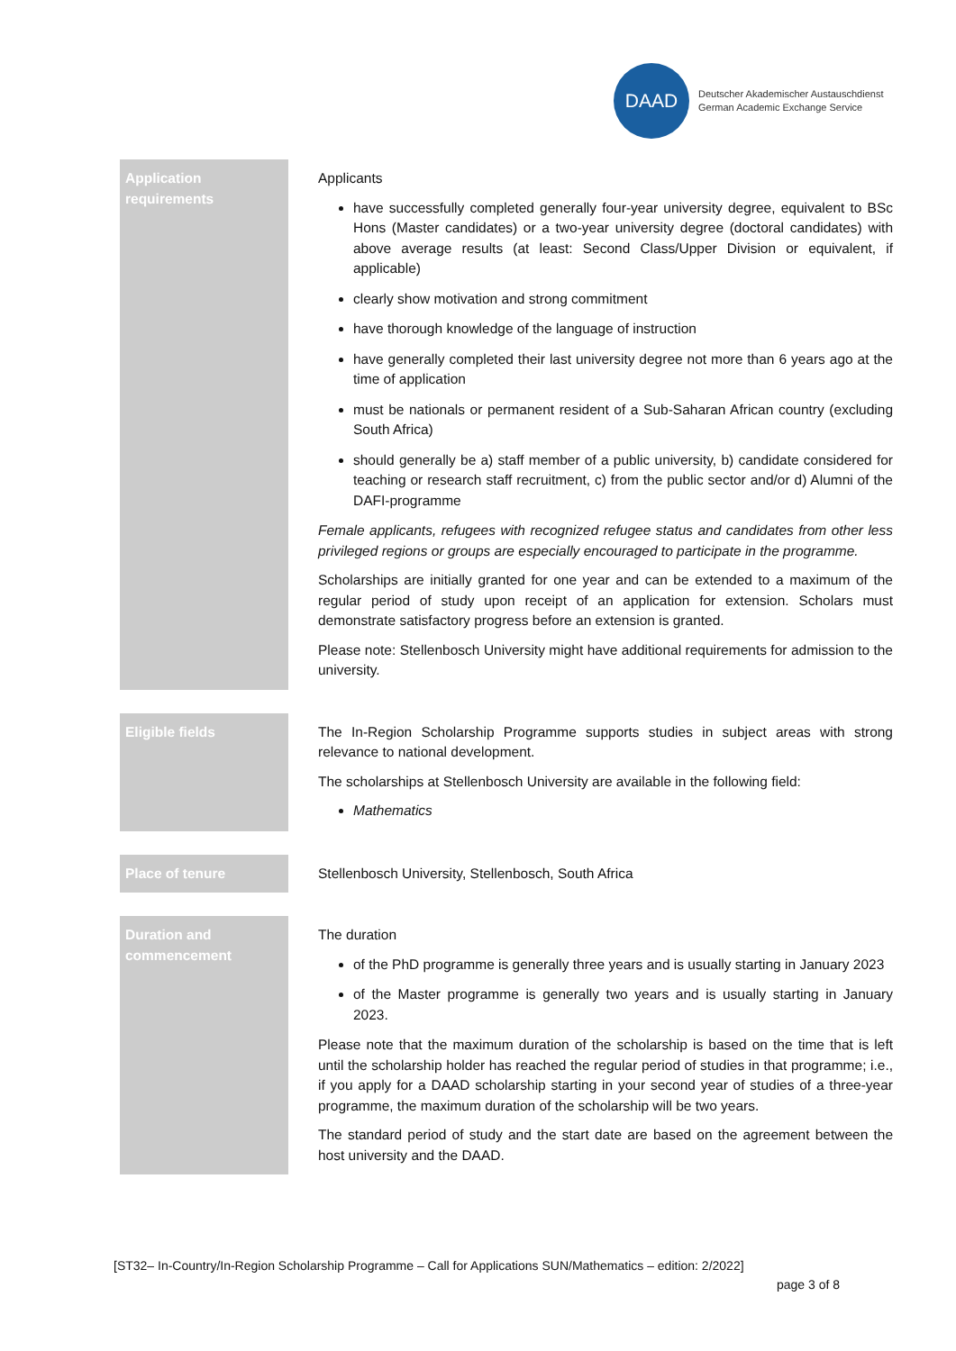DAAD
Deutscher Akademischer Austauschdienst
German Academic Exchange Service
| Application requirements | Applicants have successfully completed generally four-year university degree, equivalent to BSc Hons (Master candidates) or a two-year university degree (doctoral candidates) with above average results (at least: Second Class/Upper Division or equivalent, if applicable) clearly show motivation and strong commitment have thorough knowledge of the language of instruction have generally completed their last university degree not more than 6 years ago at the time of application must be nationals or permanent resident of a Sub-Saharan African country (excluding South Africa) should generally be a) staff member of a public university, b) candidate considered for teaching or research staff recruitment, c) from the public sector and/or d) Alumni of the DAFI-programme Female applicants, refugees with recognized refugee status and candidates from other less privileged regions or groups are especially encouraged to participate in the programme. Scholarships are initially granted for one year and can be extended to a maximum of the regular period of study upon receipt of an application for extension. Scholars must demonstrate satisfactory progress before an extension is granted. Please note: Stellenbosch University might have additional requirements for admission to the university. |
| Eligible fields | The In-Region Scholarship Programme supports studies in subject areas with strong relevance to national development. The scholarships at Stellenbosch University are available in the following field: Mathematics |
| Place of tenure | Stellenbosch University, Stellenbosch, South Africa |
| Duration and commencement | The duration of the PhD programme is generally three years and is usually starting in January 2023 of the Master programme is generally two years and is usually starting in January 2023. Please note that the maximum duration of the scholarship is based on the time that is left until the scholarship holder has reached the regular period of studies in that programme; i.e., if you apply for a DAAD scholarship starting in your second year of studies of a three-year programme, the maximum duration of the scholarship will be two years. The standard period of study and the start date are based on the agreement between the host university and the DAAD. |
[ST32– In-Country/In-Region Scholarship Programme – Call for Applications SUN/Mathematics – edition: 2/2022]
page 3 of 8